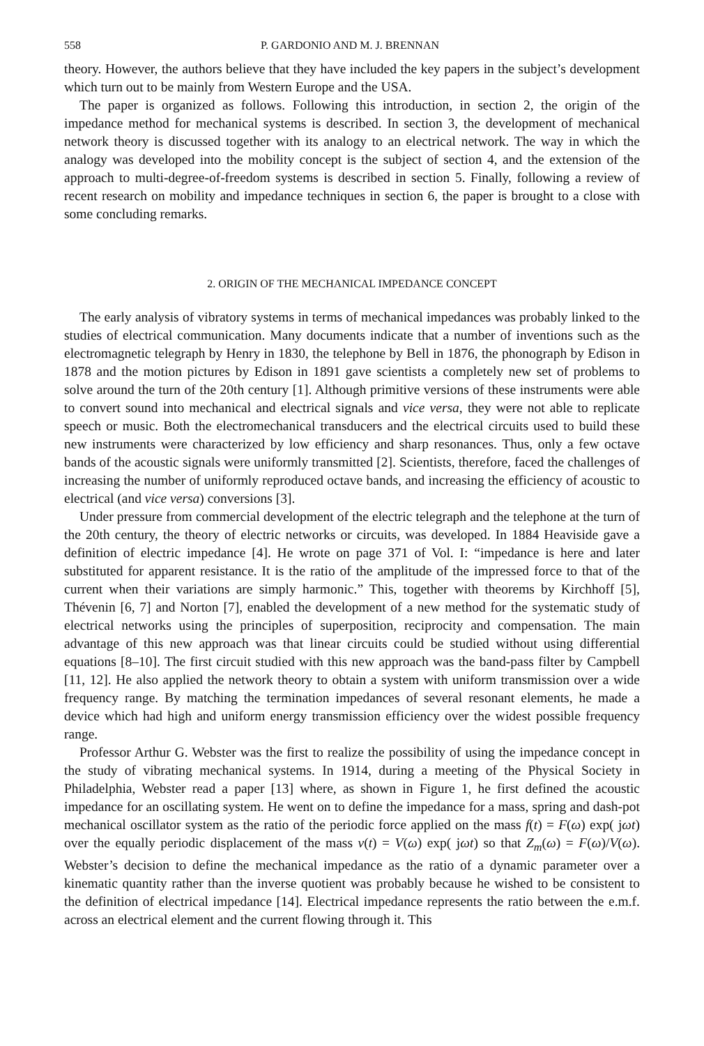558 P. GARDONIO AND M. J. BRENNAN
theory. However, the authors believe that they have included the key papers in the subject’s development which turn out to be mainly from Western Europe and the USA.
The paper is organized as follows. Following this introduction, in section 2, the origin of the impedance method for mechanical systems is described. In section 3, the development of mechanical network theory is discussed together with its analogy to an electrical network. The way in which the analogy was developed into the mobility concept is the subject of section 4, and the extension of the approach to multi-degree-of-freedom systems is described in section 5. Finally, following a review of recent research on mobility and impedance techniques in section 6, the paper is brought to a close with some concluding remarks.
2. ORIGIN OF THE MECHANICAL IMPEDANCE CONCEPT
The early analysis of vibratory systems in terms of mechanical impedances was probably linked to the studies of electrical communication. Many documents indicate that a number of inventions such as the electromagnetic telegraph by Henry in 1830, the telephone by Bell in 1876, the phonograph by Edison in 1878 and the motion pictures by Edison in 1891 gave scientists a completely new set of problems to solve around the turn of the 20th century [1]. Although primitive versions of these instruments were able to convert sound into mechanical and electrical signals and vice versa, they were not able to replicate speech or music. Both the electromechanical transducers and the electrical circuits used to build these new instruments were characterized by low efficiency and sharp resonances. Thus, only a few octave bands of the acoustic signals were uniformly transmitted [2]. Scientists, therefore, faced the challenges of increasing the number of uniformly reproduced octave bands, and increasing the efficiency of acoustic to electrical (and vice versa) conversions [3].
Under pressure from commercial development of the electric telegraph and the telephone at the turn of the 20th century, the theory of electric networks or circuits, was developed. In 1884 Heaviside gave a definition of electric impedance [4]. He wrote on page 371 of Vol. I: “impedance is here and later substituted for apparent resistance. It is the ratio of the amplitude of the impressed force to that of the current when their variations are simply harmonic.” This, together with theorems by Kirchhoff [5], Thévenin [6, 7] and Norton [7], enabled the development of a new method for the systematic study of electrical networks using the principles of superposition, reciprocity and compensation. The main advantage of this new approach was that linear circuits could be studied without using differential equations [8–10]. The first circuit studied with this new approach was the band-pass filter by Campbell [11, 12]. He also applied the network theory to obtain a system with uniform transmission over a wide frequency range. By matching the termination impedances of several resonant elements, he made a device which had high and uniform energy transmission efficiency over the widest possible frequency range.
Professor Arthur G. Webster was the first to realize the possibility of using the impedance concept in the study of vibrating mechanical systems. In 1914, during a meeting of the Physical Society in Philadelphia, Webster read a paper [13] where, as shown in Figure 1, he first defined the acoustic impedance for an oscillating system. He went on to define the impedance for a mass, spring and dash-pot mechanical oscillator system as the ratio of the periodic force applied on the mass f(t) = F(ω) exp( jωt) over the equally periodic displacement of the mass v(t) = V(ω) exp( jωt) so that Z<sub>m</sub>(ω) = F(ω)/V(ω). Webster’s decision to define the mechanical impedance as the ratio of a dynamic parameter over a kinematic quantity rather than the inverse quotient was probably because he wished to be consistent to the definition of electrical impedance [14]. Electrical impedance represents the ratio between the e.m.f. across an electrical element and the current flowing through it. This